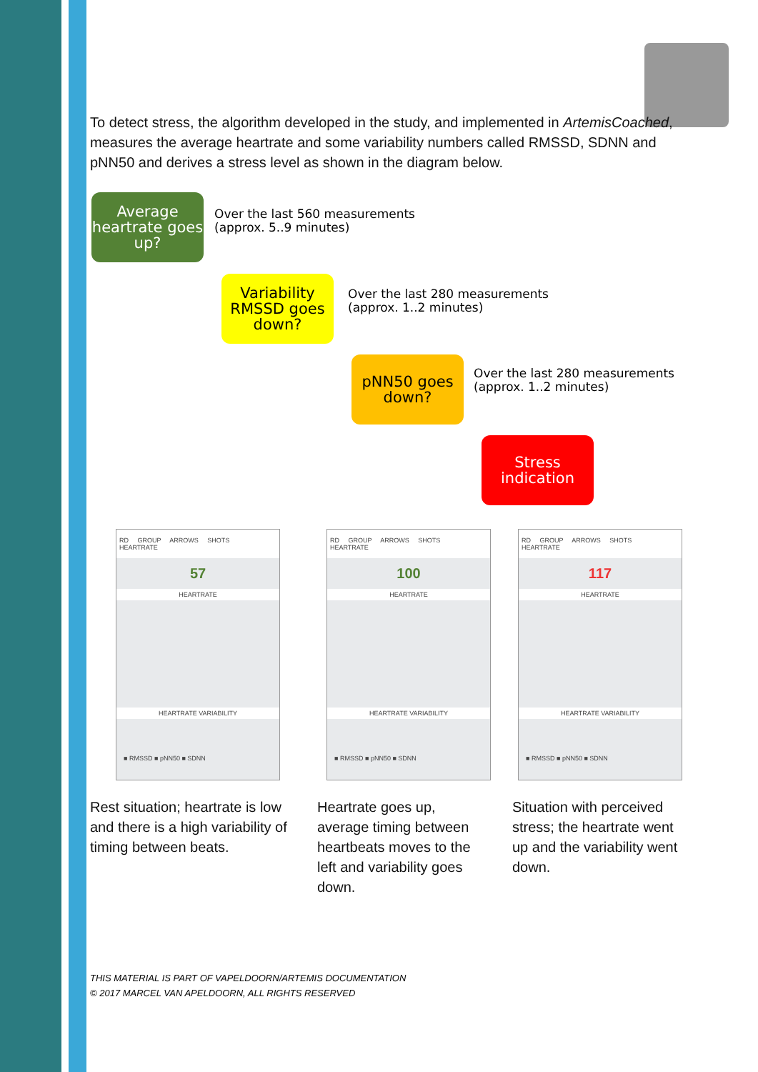To detect stress, the algorithm developed in the study, and implemented in ArtemisCoached, measures the average heartrate and some variability numbers called RMSSD, SDNN and pNN50 and derives a stress level as shown in the diagram below.
Average heartrate goes up?
Over the last 560 measurements (approx. 5..9 minutes)
Variability RMSSD goes down?
Over the last 280 measurements (approx. 1..2 minutes)
pNN50 goes down?
Over the last 280 measurements (approx. 1..2 minutes)
Stress indication
RD GROUP ARROWS SHOTS HEARTRATE
57
HEARTRATE
HEARTRATE VARIABILITY
■ RMSSD ■ pNN50 ■ SDNN
RD GROUP ARROWS SHOTS HEARTRATE
100
HEARTRATE
HEARTRATE VARIABILITY
■ RMSSD ■ pNN50 ■ SDNN
RD GROUP ARROWS SHOTS HEARTRATE
117
HEARTRATE
HEARTRATE VARIABILITY
■ RMSSD ■ pNN50 ■ SDNN
Rest situation; heartrate is low and there is a high variability of timing between beats.
Heartrate goes up, average timing between heartbeats moves to the left and variability goes down.
Situation with perceived stress; the heartrate went up and the variability went down.
THIS MATERIAL IS PART OF VAPELDOORN/ARTEMIS DOCUMENTATION
© 2017 MARCEL VAN APELDOORN, ALL RIGHTS RESERVED